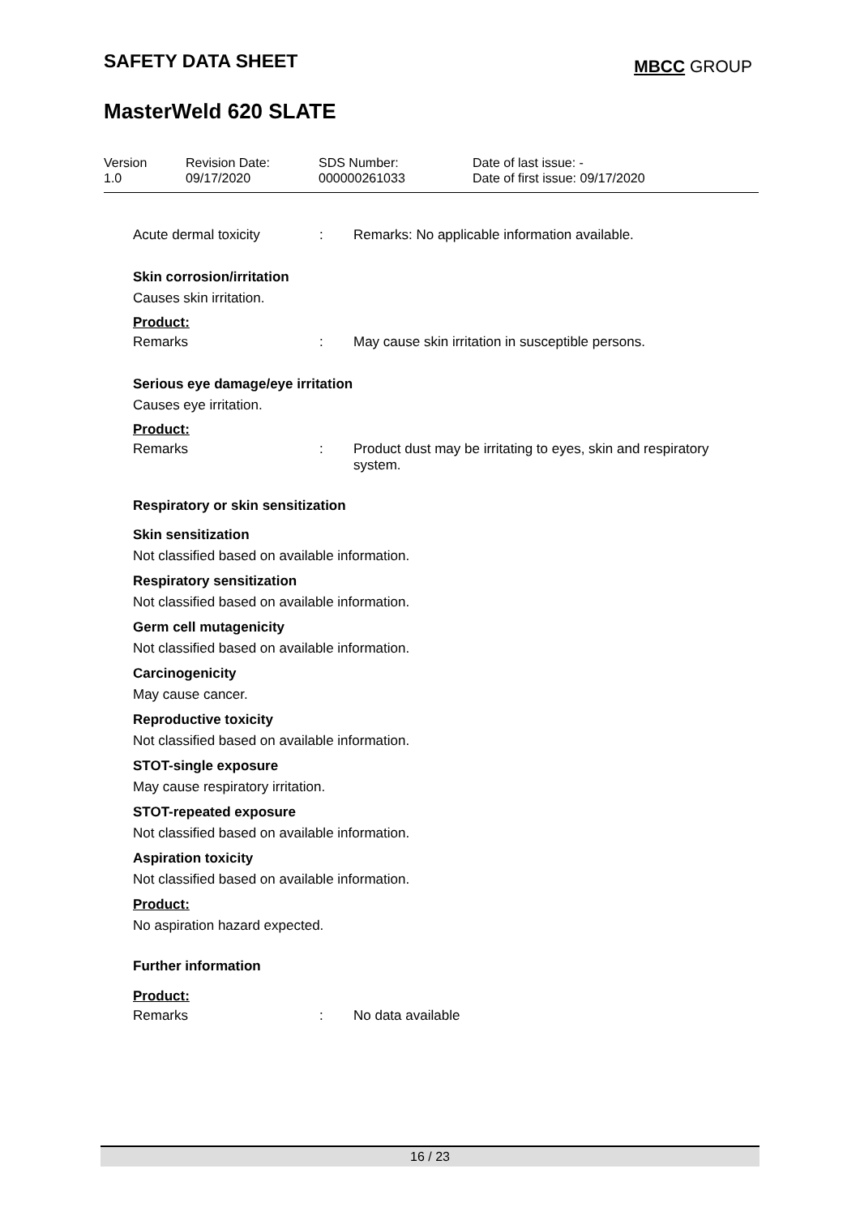SAFETY DATA SHEET
MBCC GROUP
MasterWeld 620 SLATE
Version
1.0
Revision Date:
09/17/2020
SDS Number:
000000261033
Date of last issue: -
Date of first issue: 09/17/2020
Acute dermal toxicity : Remarks: No applicable information available.
Skin corrosion/irritation
Causes skin irritation.
Product:
Remarks : May cause skin irritation in susceptible persons.
Serious eye damage/eye irritation
Causes eye irritation.
Product:
Remarks : Product dust may be irritating to eyes, skin and respiratory system.
Respiratory or skin sensitization
Skin sensitization
Not classified based on available information.
Respiratory sensitization
Not classified based on available information.
Germ cell mutagenicity
Not classified based on available information.
Carcinogenicity
May cause cancer.
Reproductive toxicity
Not classified based on available information.
STOT-single exposure
May cause respiratory irritation.
STOT-repeated exposure
Not classified based on available information.
Aspiration toxicity
Not classified based on available information.
Product:
No aspiration hazard expected.
Further information
Product:
Remarks : No data available
16 / 23